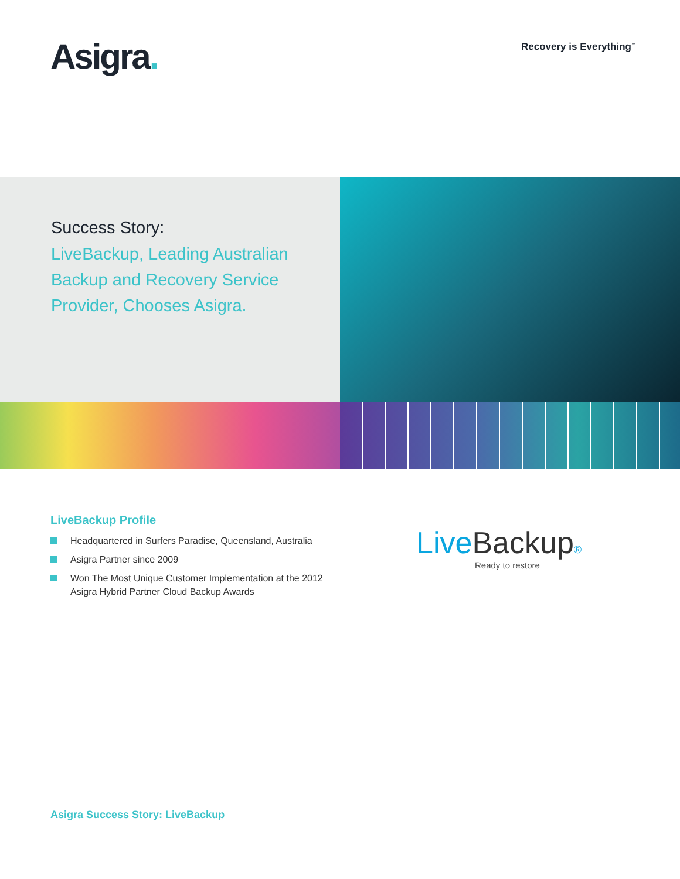Asigra.
Recovery is Everything<sup>™</sup>
Success Story:
LiveBackup, Leading Australian Backup and Recovery Service Provider, Chooses Asigra.
LiveBackup Profile
Headquartered in Surfers Paradise, Queensland, Australia
Asigra Partner since 2009
Won The Most Unique Customer Implementation at the 2012 Asigra Hybrid Partner Cloud Backup Awards
Live Backup®
Ready to restore
Asigra Success Story: LiveBackup